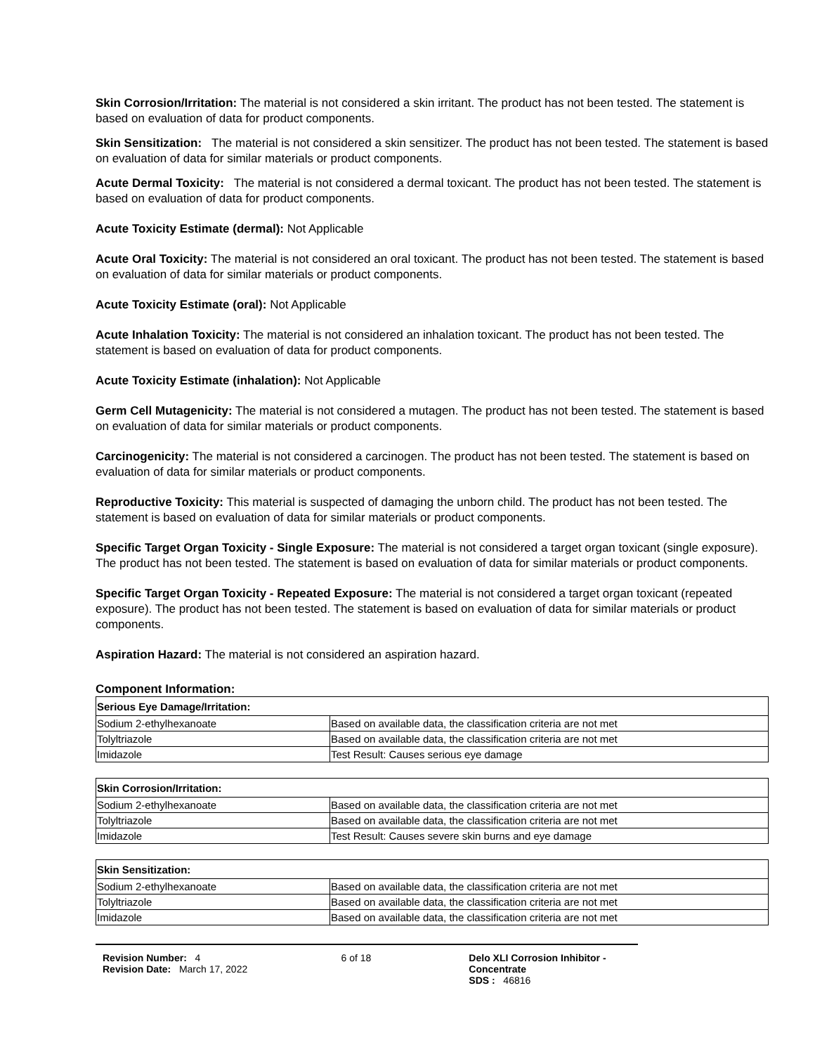Skin Corrosion/Irritation: The material is not considered a skin irritant. The product has not been tested. The statement is based on evaluation of data for product components.
Skin Sensitization: The material is not considered a skin sensitizer. The product has not been tested. The statement is based on evaluation of data for similar materials or product components.
Acute Dermal Toxicity: The material is not considered a dermal toxicant. The product has not been tested. The statement is based on evaluation of data for product components.
Acute Toxicity Estimate (dermal): Not Applicable
Acute Oral Toxicity: The material is not considered an oral toxicant. The product has not been tested. The statement is based on evaluation of data for similar materials or product components.
Acute Toxicity Estimate (oral): Not Applicable
Acute Inhalation Toxicity: The material is not considered an inhalation toxicant. The product has not been tested. The statement is based on evaluation of data for product components.
Acute Toxicity Estimate (inhalation): Not Applicable
Germ Cell Mutagenicity: The material is not considered a mutagen. The product has not been tested. The statement is based on evaluation of data for similar materials or product components.
Carcinogenicity: The material is not considered a carcinogen. The product has not been tested. The statement is based on evaluation of data for similar materials or product components.
Reproductive Toxicity: This material is suspected of damaging the unborn child. The product has not been tested. The statement is based on evaluation of data for similar materials or product components.
Specific Target Organ Toxicity - Single Exposure: The material is not considered a target organ toxicant (single exposure). The product has not been tested. The statement is based on evaluation of data for similar materials or product components.
Specific Target Organ Toxicity - Repeated Exposure: The material is not considered a target organ toxicant (repeated exposure). The product has not been tested. The statement is based on evaluation of data for similar materials or product components.
Aspiration Hazard: The material is not considered an aspiration hazard.
Component Information:
| Serious Eye Damage/Irritation: | |
| --- | --- |
| Sodium 2-ethylhexanoate | Based on available data, the classification criteria are not met |
| Tolyltriazole | Based on available data, the classification criteria are not met |
| Imidazole | Test Result: Causes serious eye damage |
| Skin Corrosion/Irritation: | |
| --- | --- |
| Sodium 2-ethylhexanoate | Based on available data, the classification criteria are not met |
| Tolyltriazole | Based on available data, the classification criteria are not met |
| Imidazole | Test Result: Causes severe skin burns and eye damage |
| Skin Sensitization: | |
| --- | --- |
| Sodium 2-ethylhexanoate | Based on available data, the classification criteria are not met |
| Tolyltriazole | Based on available data, the classification criteria are not met |
| Imidazole | Based on available data, the classification criteria are not met |
Revision Number: 4
Revision Date: March 17, 2022
6 of 18 Delo XLI Corrosion Inhibitor - Concentrate
SDS : 46816